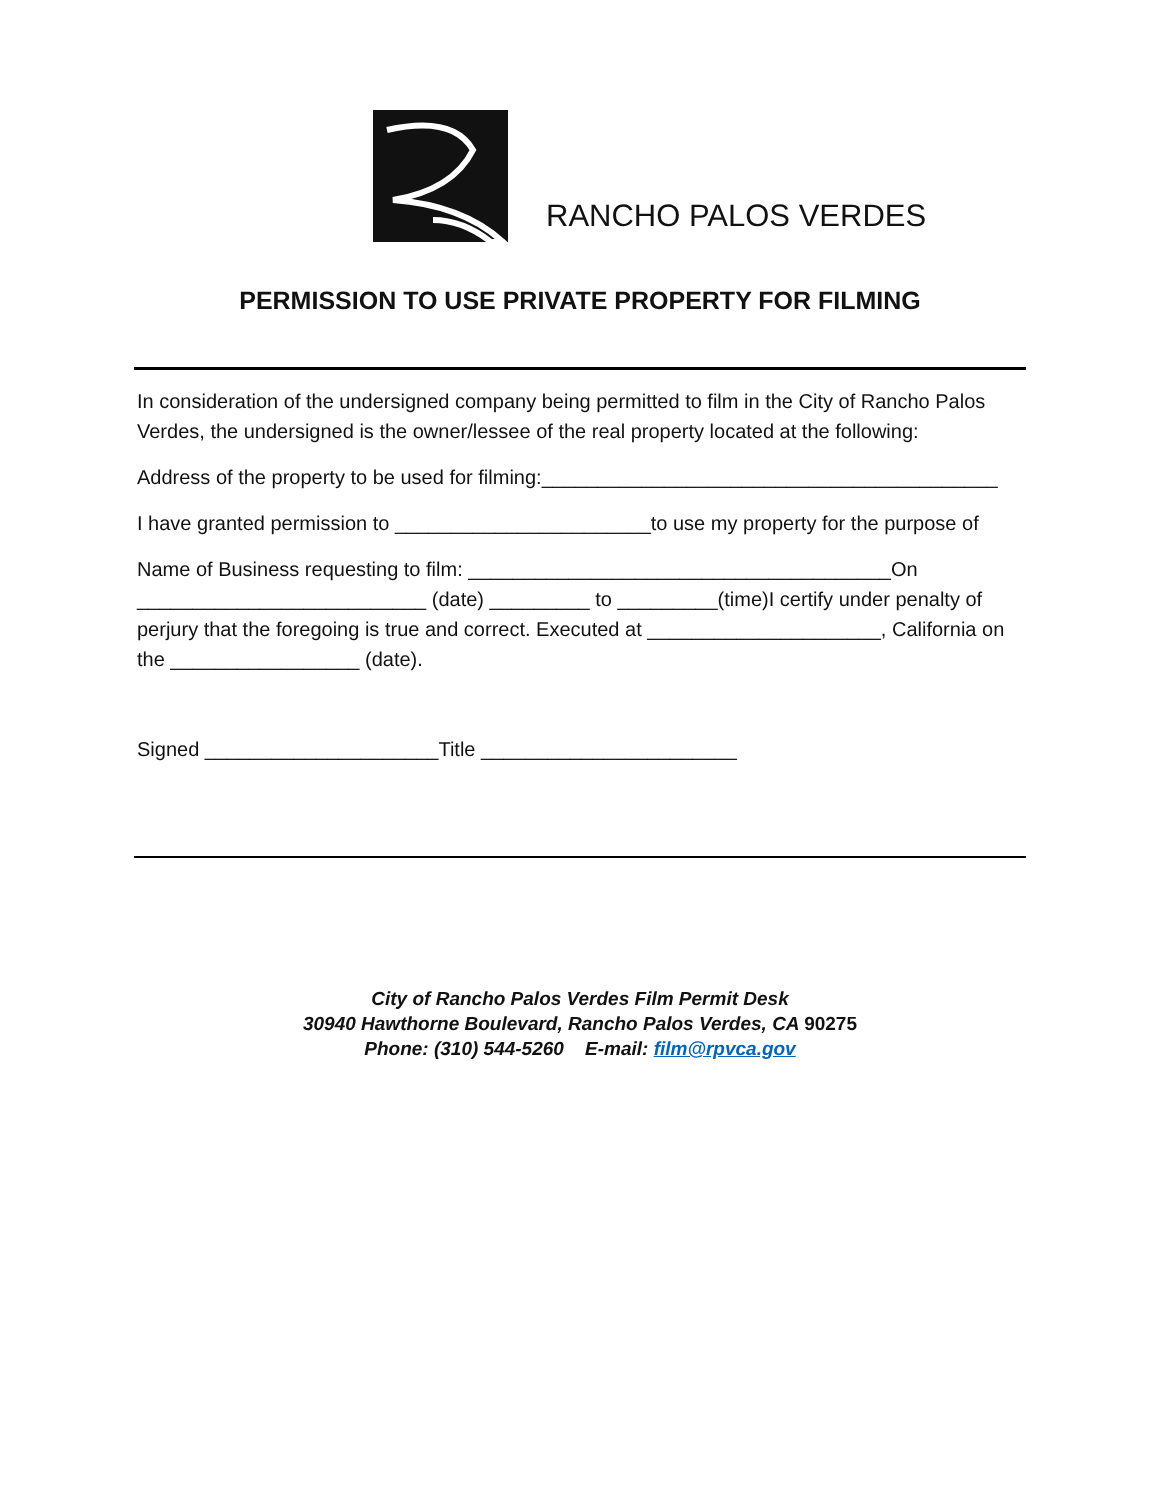RANCHO PALOS VERDES
PERMISSION TO USE PRIVATE PROPERTY FOR FILMING
In consideration of the undersigned company being permitted to film in the City of Rancho Palos Verdes, the undersigned is the owner/lessee of the real property located at the following:
Address of the property to be used for filming:_________________________________________
I have granted permission to _______________________to use my property for the purpose of
Name of Business requesting to film: ______________________________________On __________________________ (date) _________ to _________(time)I certify under penalty of perjury that the foregoing is true and correct. Executed at _____________________, California on the _________________ (date).
Signed _____________________Title _______________________
City of Rancho Palos Verdes Film Permit Desk
30940 Hawthorne Boulevard, Rancho Palos Verdes, CA 90275
Phone: (310) 544-5260 E-mail: film@rpvca.gov